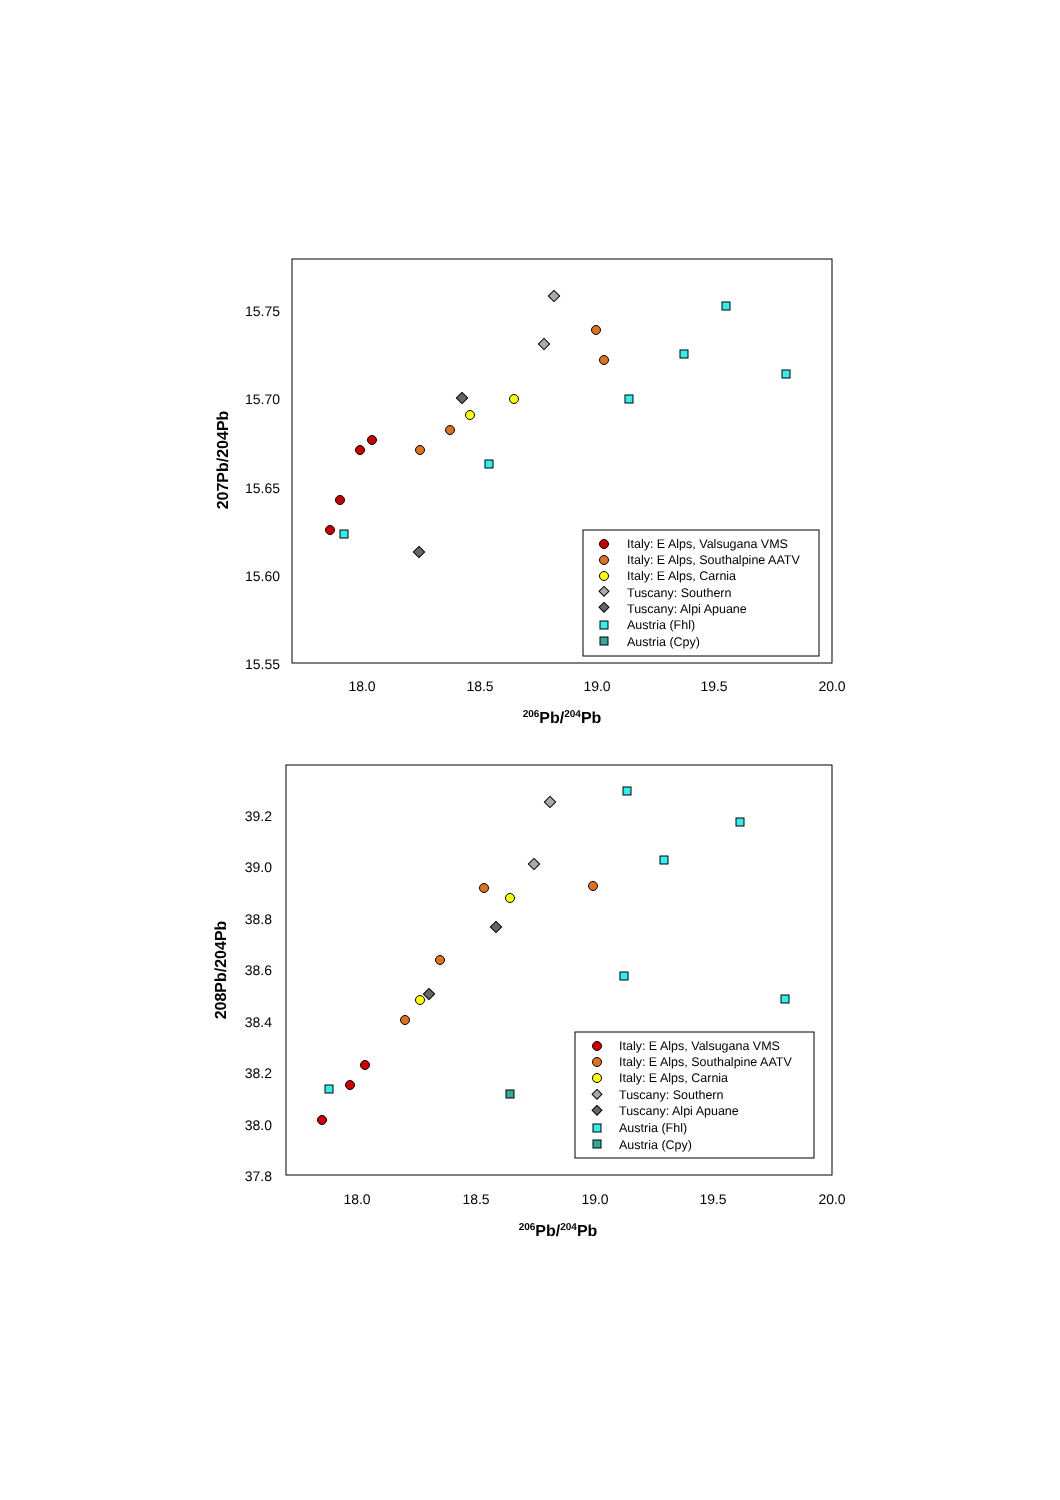15.75
15.70
15.65
15.60
15.55
18.0
18.5
19.0
19.5
20.0
206Pb/204Pb
207Pb/204Pb
Italy: E Alps, Valsugana VMS
Italy: E Alps, Southalpine AATV
Italy: E Alps, Carnia
Tuscany: Southern
Tuscany: Alpi Apuane
Austria (Fhl)
Austria (Cpy)
39.2
39.0
38.8
38.6
38.4
38.2
38.0
37.8
18.0
18.5
19.0
19.5
20.0
206Pb/204Pb
208Pb/204Pb
Italy: E Alps, Valsugana VMS
Italy: E Alps, Southalpine AATV
Italy: E Alps, Carnia
Tuscany: Southern
Tuscany: Alpi Apuane
Austria (Fhl)
Austria (Cpy)